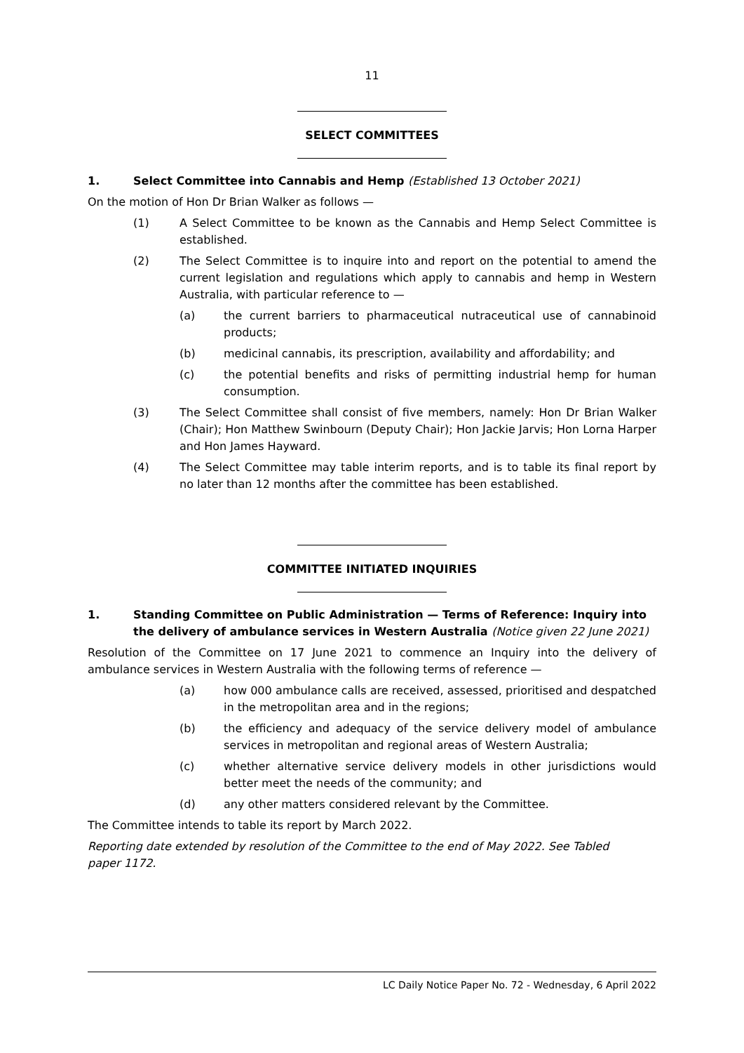11
SELECT COMMITTEES
1. Select Committee into Cannabis and Hemp (Established 13 October 2021)
On the motion of Hon Dr Brian Walker as follows —
(1) A Select Committee to be known as the Cannabis and Hemp Select Committee is established.
(2) The Select Committee is to inquire into and report on the potential to amend the current legislation and regulations which apply to cannabis and hemp in Western Australia, with particular reference to —
(a) the current barriers to pharmaceutical nutraceutical use of cannabinoid products;
(b) medicinal cannabis, its prescription, availability and affordability; and
(c) the potential benefits and risks of permitting industrial hemp for human consumption.
(3) The Select Committee shall consist of five members, namely: Hon Dr Brian Walker (Chair); Hon Matthew Swinbourn (Deputy Chair); Hon Jackie Jarvis; Hon Lorna Harper and Hon James Hayward.
(4) The Select Committee may table interim reports, and is to table its final report by no later than 12 months after the committee has been established.
COMMITTEE INITIATED INQUIRIES
1. Standing Committee on Public Administration — Terms of Reference: Inquiry into the delivery of ambulance services in Western Australia (Notice given 22 June 2021)
Resolution of the Committee on 17 June 2021 to commence an Inquiry into the delivery of ambulance services in Western Australia with the following terms of reference —
(a) how 000 ambulance calls are received, assessed, prioritised and despatched in the metropolitan area and in the regions;
(b) the efficiency and adequacy of the service delivery model of ambulance services in metropolitan and regional areas of Western Australia;
(c) whether alternative service delivery models in other jurisdictions would better meet the needs of the community; and
(d) any other matters considered relevant by the Committee.
The Committee intends to table its report by March 2022.
Reporting date extended by resolution of the Committee to the end of May 2022. See Tabled paper 1172.
LC Daily Notice Paper No. 72 - Wednesday, 6 April 2022